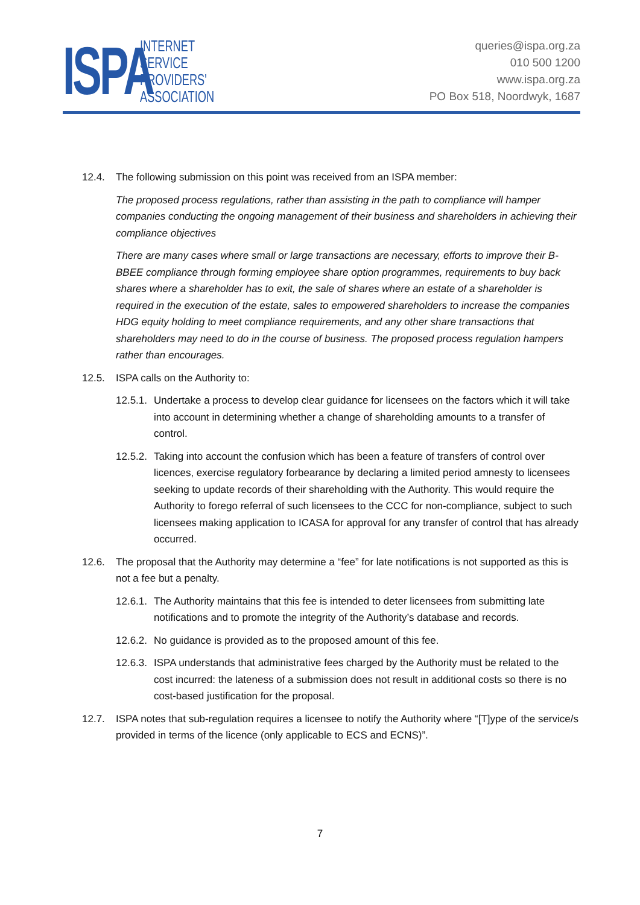ISPA
INTERNET
SERVICE
PROVIDERS'
ASSOCIATION
queries@ispa.org.za
010 500 1200
www.ispa.org.za
PO Box 518, Noordwyk, 1687
12.4. The following submission on this point was received from an ISPA member:
The proposed process regulations, rather than assisting in the path to compliance will hamper companies conducting the ongoing management of their business and shareholders in achieving their compliance objectives
There are many cases where small or large transactions are necessary, efforts to improve their B-BBEE compliance through forming employee share option programmes, requirements to buy back shares where a shareholder has to exit, the sale of shares where an estate of a shareholder is required in the execution of the estate, sales to empowered shareholders to increase the companies HDG equity holding to meet compliance requirements, and any other share transactions that shareholders may need to do in the course of business. The proposed process regulation hampers rather than encourages.
12.5. ISPA calls on the Authority to:
12.5.1. Undertake a process to develop clear guidance for licensees on the factors which it will take into account in determining whether a change of shareholding amounts to a transfer of control.
12.5.2. Taking into account the confusion which has been a feature of transfers of control over licences, exercise regulatory forbearance by declaring a limited period amnesty to licensees seeking to update records of their shareholding with the Authority. This would require the Authority to forego referral of such licensees to the CCC for non-compliance, subject to such licensees making application to ICASA for approval for any transfer of control that has already occurred.
12.6. The proposal that the Authority may determine a “fee” for late notifications is not supported as this is not a fee but a penalty.
12.6.1. The Authority maintains that this fee is intended to deter licensees from submitting late notifications and to promote the integrity of the Authority’s database and records.
12.6.2. No guidance is provided as to the proposed amount of this fee.
12.6.3. ISPA understands that administrative fees charged by the Authority must be related to the cost incurred: the lateness of a submission does not result in additional costs so there is no cost-based justification for the proposal.
12.7. ISPA notes that sub-regulation requires a licensee to notify the Authority where “[T]ype of the service/s provided in terms of the licence (only applicable to ECS and ECNS)”.
7